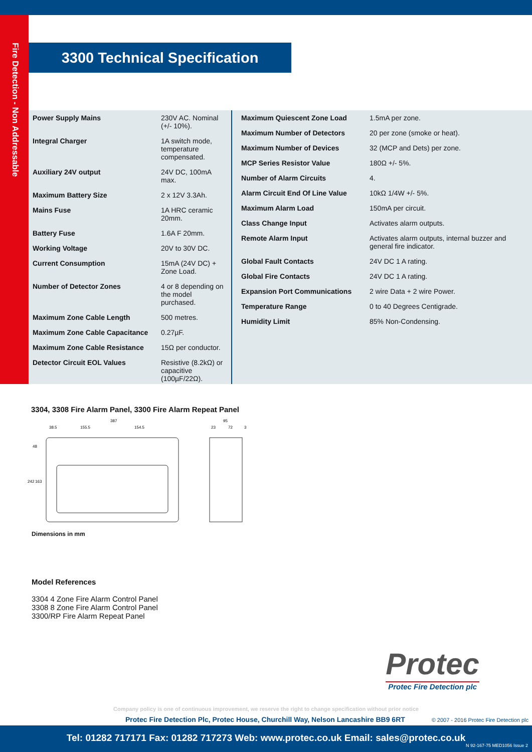Fire Detection - Non Addressable
3300 Technical Specification
| Power Supply Mains | 230V AC. Nominal (+/- 10%). |
| Integral Charger | 1A switch mode, temperature compensated. |
| Auxiliary 24V output | 24V DC, 100mA max. |
| Maximum Battery Size | 2 x 12V 3.3Ah. |
| Mains Fuse | 1A HRC ceramic 20mm. |
| Battery Fuse | 1.6A F 20mm. |
| Working Voltage | 20V to 30V DC. |
| Current Consumption | 15mA (24V DC) + Zone Load. |
| Number of Detector Zones | 4 or 8 depending on the model purchased. |
| Maximum Zone Cable Length | 500 metres. |
| Maximum Zone Cable Capacitance | 0.27µF. |
| Maximum Zone Cable Resistance | 15Ω per conductor. |
| Detector Circuit EOL Values | Resistive (8.2kΩ) or capacitive (100µF/22Ω). |
| Maximum Quiescent Zone Load | 1.5mA per zone. |
| Maximum Number of Detectors | 20 per zone (smoke or heat). |
| Maximum Number of Devices | 32 (MCP and Dets) per zone. |
| MCP Series Resistor Value | 180Ω +/- 5%. |
| Number of Alarm Circuits | 4. |
| Alarm Circuit End Of Line Value | 10kΩ 1/4W +/- 5%. |
| Maximum Alarm Load | 150mA per circuit. |
| Class Change Input | Activates alarm outputs. |
| Remote Alarm Input | Activates alarm outputs, internal buzzer and general fire indicator. |
| Global Fault Contacts | 24V DC 1 A rating. |
| Global Fire Contacts | 24V DC 1 A rating. |
| Expansion Port Communications | 2 wire Data + 2 wire Power. |
| Temperature Range | 0 to 40 Degrees Centigrade. |
| Humidity Limit | 85% Non-Condensing. |
3304, 3308 Fire Alarm Panel, 3300 Fire Alarm Repeat Panel
387
38.5
155.5
154.5
48
242
163
95
23
72
3
Dimensions in mm
Model References
3304 4 Zone Fire Alarm Control Panel
3308 8 Zone Fire Alarm Control Panel
3300/RP Fire Alarm Repeat Panel
Protec
Protec Fire Detection plc
Company policy is one of continuous improvement, we reserve the right to change specification without prior notice
Protec Fire Detection Plc, Protec House, Churchill Way, Nelson Lancashire BB9 6RT
© 2007 - 2016 Protec Fire Detection plc
Tel: 01282 717171 Fax: 01282 717273 Web: www.protec.co.uk Email: sales@protec.co.uk
N 92-167-75 MED1056 Issue 2